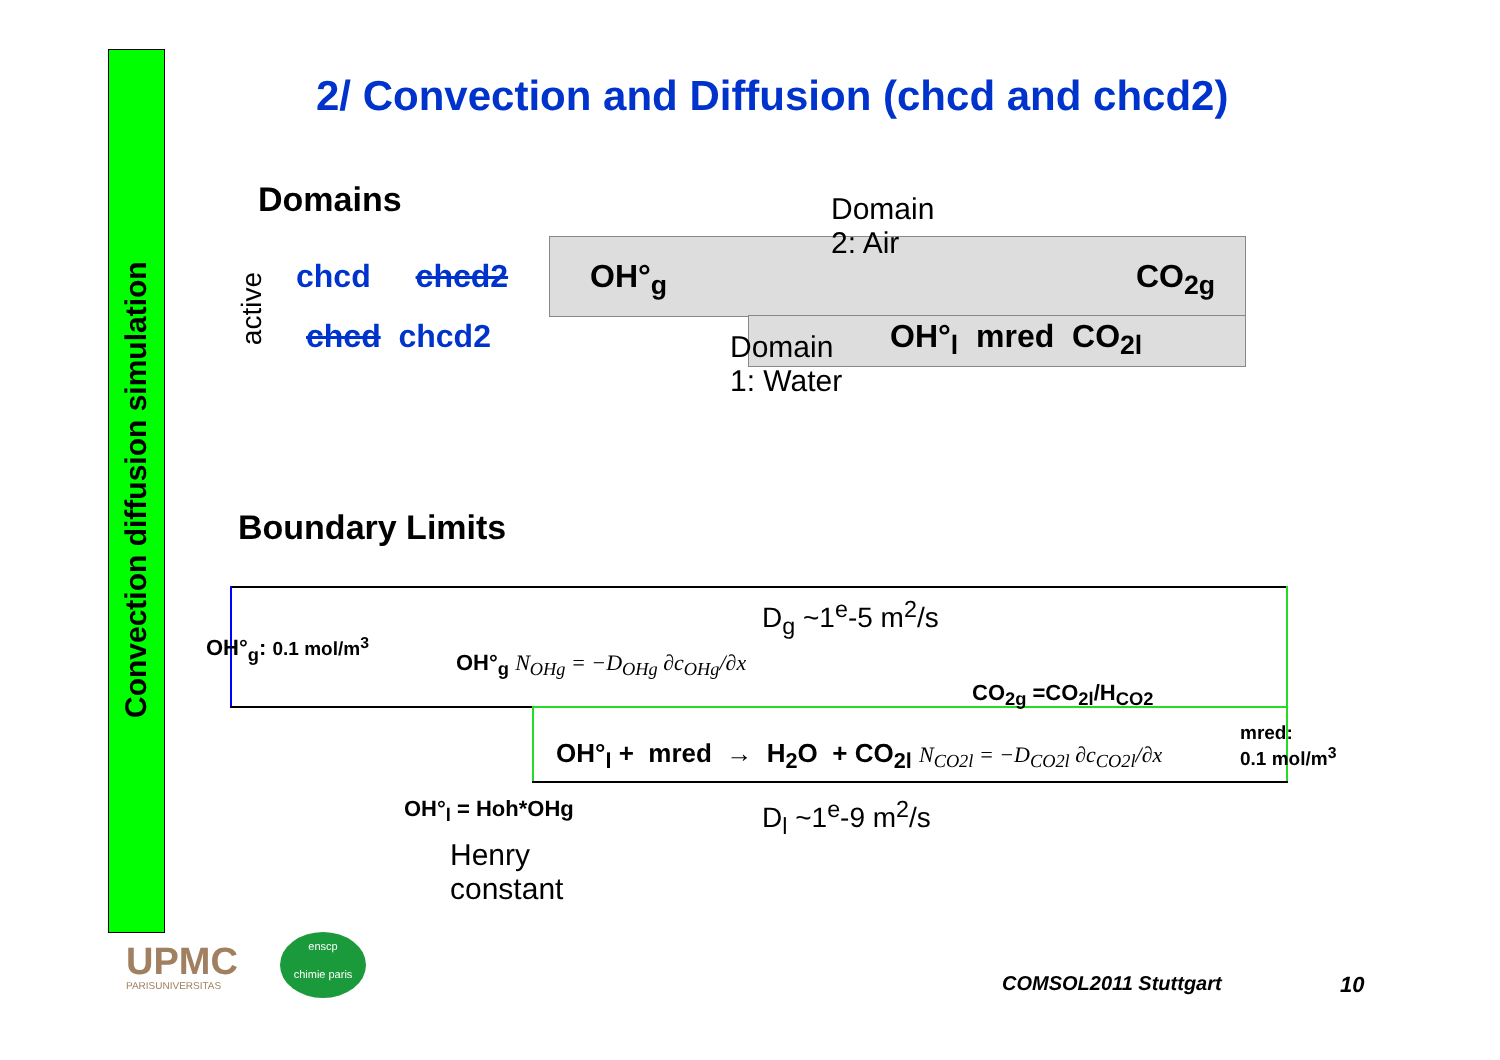Convection diffusion simulation
2/ Convection and Diffusion (chcd and chcd2)
Domains
active
chcd chcd2
chcd chcd2
Domain
2: Air
OH°<sub>g</sub> CO<sub>2g</sub>
OH°<sub>l</sub> mred CO<sub>2l</sub>
Domain
1: Water
Boundary Limits
D<sub>g</sub> ~1<sup>e</sup>-5 m<sup>2</sup>/s
OH°<sub>g</sub>: 0.1 mol/m<sup>3</sup>
OH°<sub>g</sub> N<sub>OHg</sub> = −D<sub>OHg</sub> ∂c<sub>OHg</sub>/∂x
CO<sub>2g</sub> =CO<sub>2l</sub>/H<sub>CO2</sub>
OH°<sub>l</sub> + mred → H<sub>2</sub>O + CO<sub>2l</sub> N<sub>CO2l</sub> = −D<sub>CO2l</sub> ∂c<sub>CO2l</sub>/∂x
mred:
0.1 mol/m<sup>3</sup>
OH°<sub>l</sub> = Hoh*OHg D<sub>l</sub> ~1<sup>e</sup>-9 m<sup>2</sup>/s
Henry
constant
UPMC
PARISUNIVERSITAS
enscp
chimie paris
COMSOL2011 Stuttgart 10